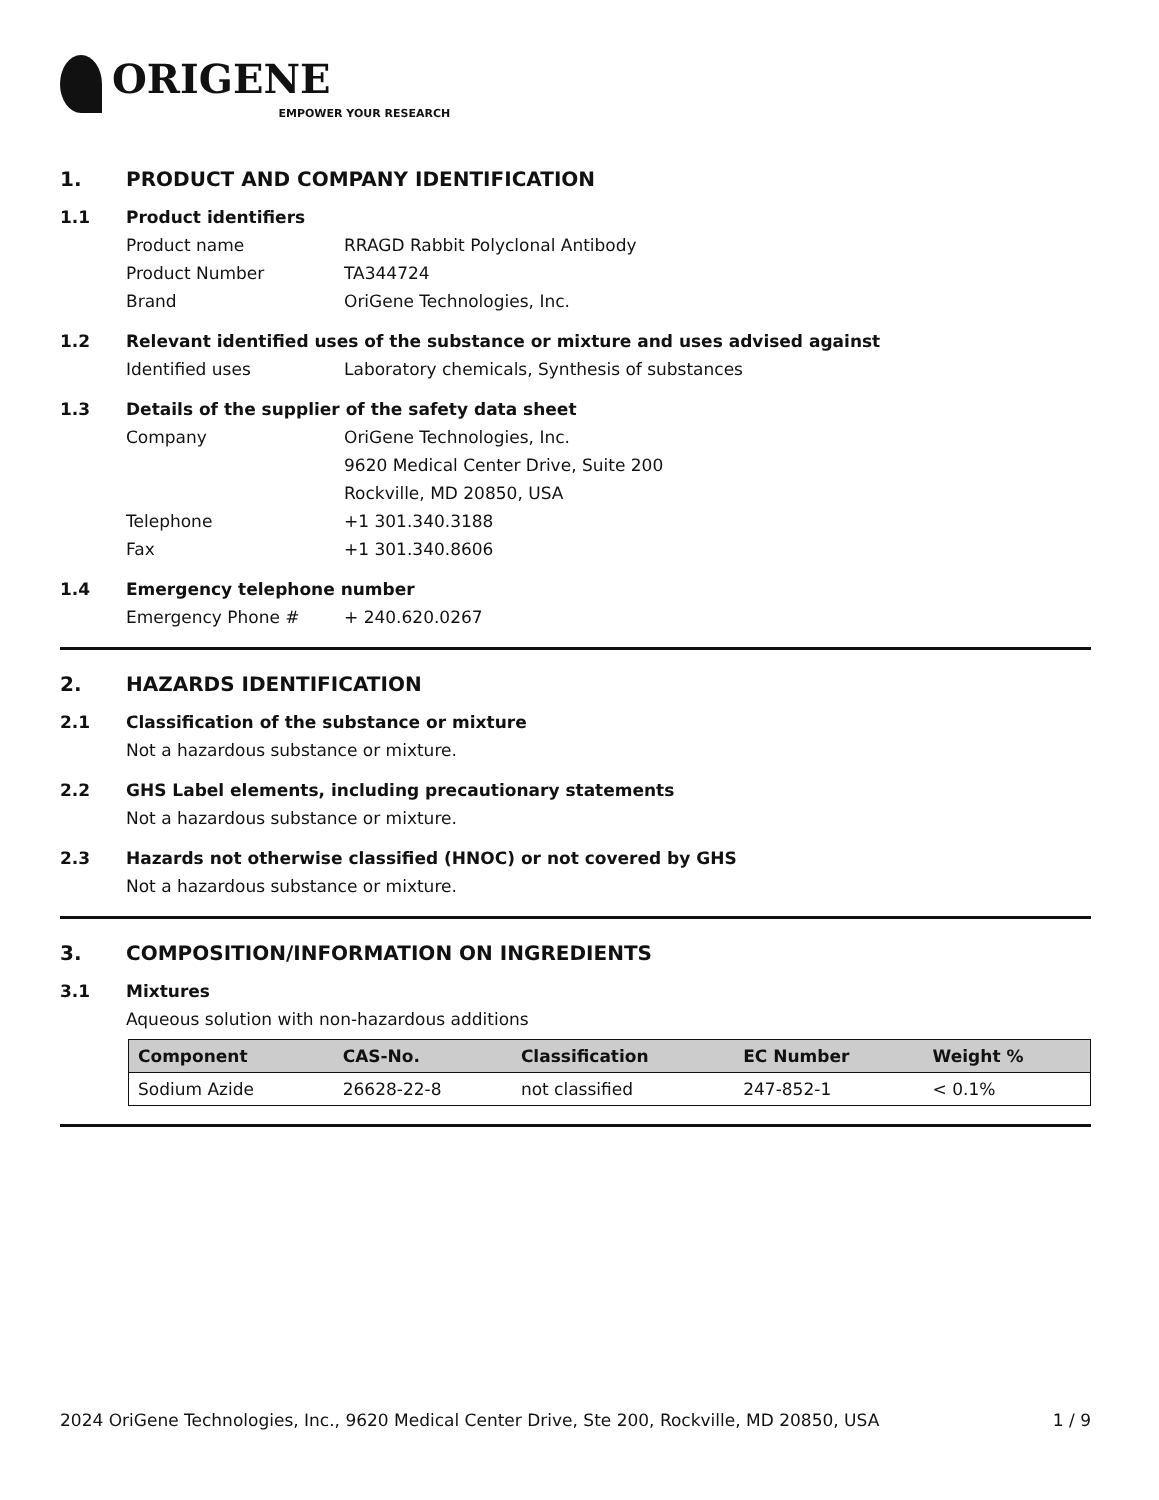ORIGENE
EMPOWER YOUR RESEARCH
1. PRODUCT AND COMPANY IDENTIFICATION
1.1 Product identifiers
Product name RRAGD Rabbit Polyclonal Antibody
Product Number TA344724
Brand OriGene Technologies, Inc.
1.2 Relevant identified uses of the substance or mixture and uses advised against
Identified uses Laboratory chemicals, Synthesis of substances
1.3 Details of the supplier of the safety data sheet
Company OriGene Technologies, Inc.
9620 Medical Center Drive, Suite 200
Rockville, MD 20850, USA
Telephone +1 301.340.3188
Fax +1 301.340.8606
1.4 Emergency telephone number
Emergency Phone # + 240.620.0267
2. HAZARDS IDENTIFICATION
2.1 Classification of the substance or mixture
Not a hazardous substance or mixture.
2.2 GHS Label elements, including precautionary statements
Not a hazardous substance or mixture.
2.3 Hazards not otherwise classified (HNOC) or not covered by GHS
Not a hazardous substance or mixture.
3. COMPOSITION/INFORMATION ON INGREDIENTS
3.1 Mixtures
Aqueous solution with non-hazardous additions
| Component | CAS-No. | Classification | EC Number | Weight % |
| --- | --- | --- | --- | --- |
| Sodium Azide | 26628-22-8 | not classified | 247-852-1 | < 0.1% |
2024 OriGene Technologies, Inc., 9620 Medical Center Drive, Ste 200, Rockville, MD 20850, USA 1 / 9